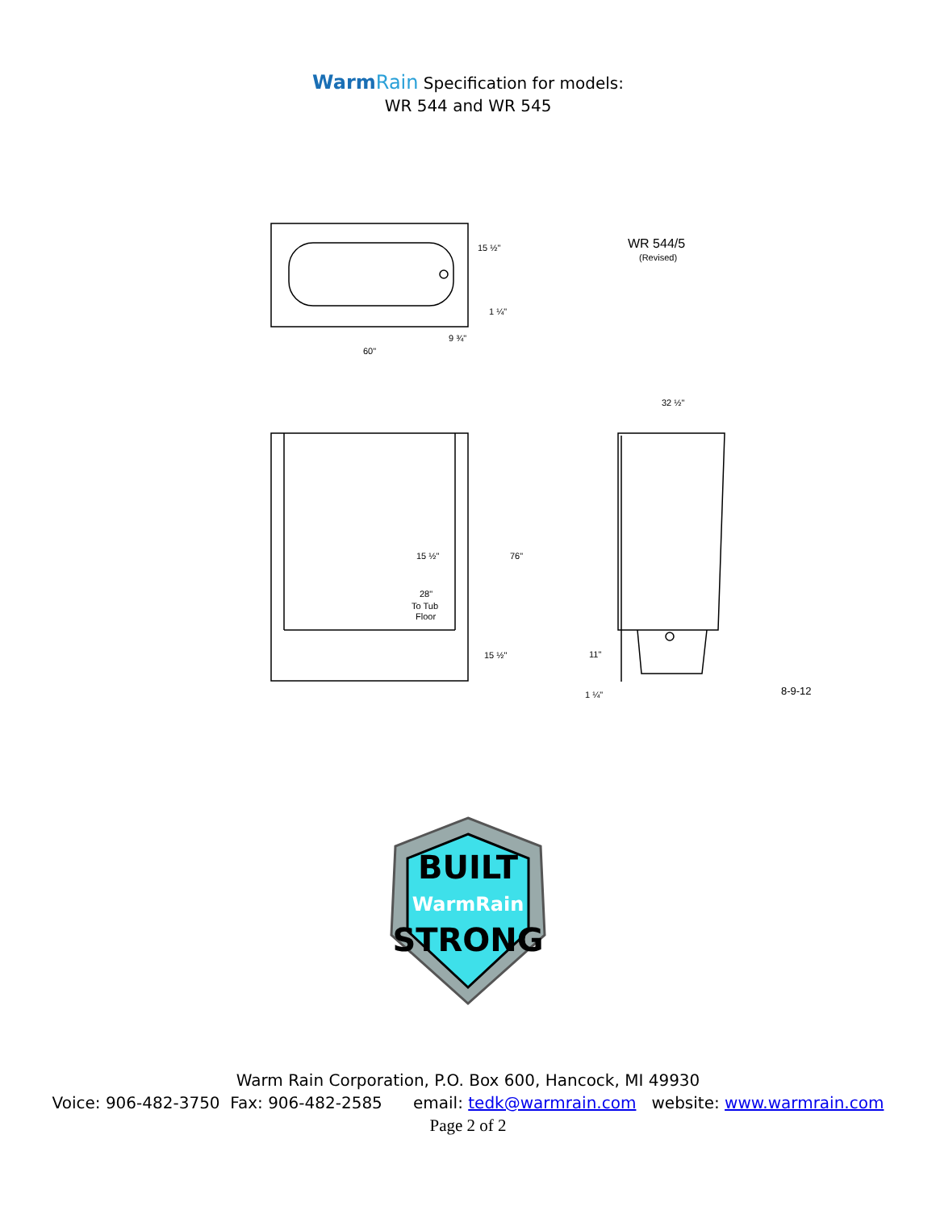WarmRain Specification for models:
WR 544 and WR 545
15 ½"
1 ¼"
9 ¾"
60"
WR 544/5
(Revised)
32 ½"
76"
15 ½"
28"
To Tub
Floor
15 ½"
11"
1 ¼"
8-9-12
BUILT
WarmRain
STRONG
Warm Rain Corporation, P.O. Box 600, Hancock, MI 49930
Voice: 906-482-3750 Fax: 906-482-2585 email: tedk@warmrain.com website: www.warmrain.com
Page 2 of 2